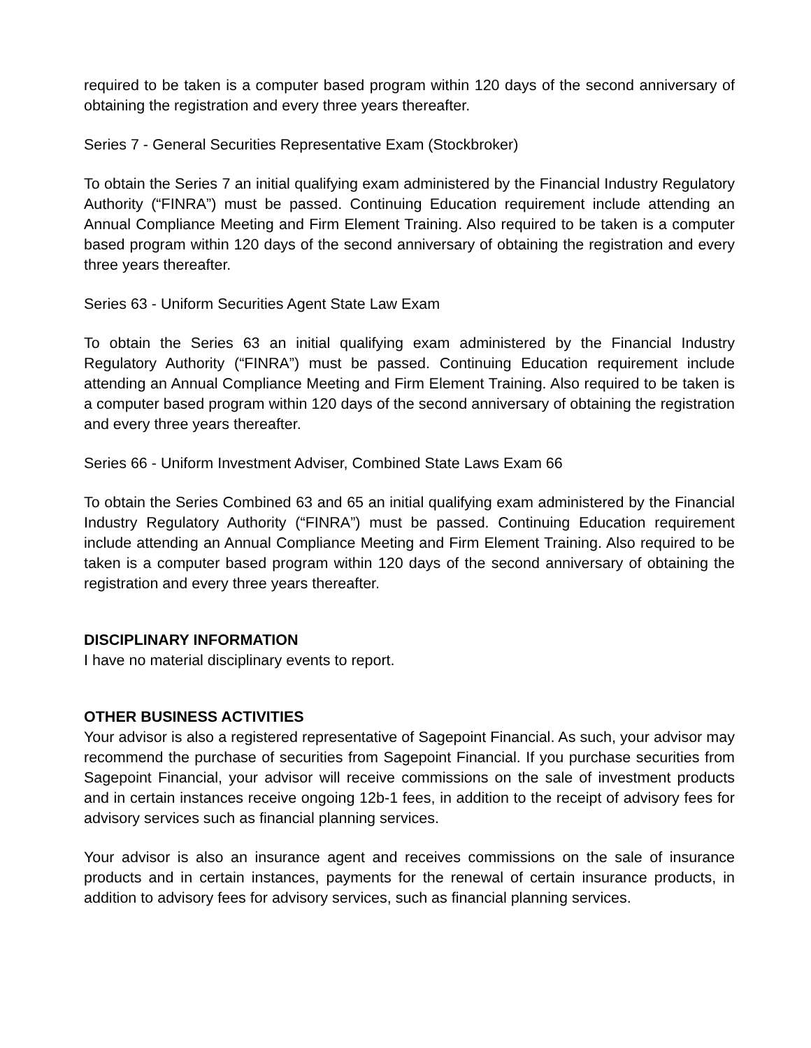required to be taken is a computer based program within 120 days of the second anniversary of obtaining the registration and every three years thereafter.
Series 7 - General Securities Representative Exam (Stockbroker)
To obtain the Series 7 an initial qualifying exam administered by the Financial Industry Regulatory Authority (“FINRA”) must be passed. Continuing Education requirement include attending an Annual Compliance Meeting and Firm Element Training. Also required to be taken is a computer based program within 120 days of the second anniversary of obtaining the registration and every three years thereafter.
Series 63 - Uniform Securities Agent State Law Exam
To obtain the Series 63 an initial qualifying exam administered by the Financial Industry Regulatory Authority (“FINRA”) must be passed. Continuing Education requirement include attending an Annual Compliance Meeting and Firm Element Training. Also required to be taken is a computer based program within 120 days of the second anniversary of obtaining the registration and every three years thereafter.
Series 66 - Uniform Investment Adviser, Combined State Laws Exam 66
To obtain the Series Combined 63 and 65 an initial qualifying exam administered by the Financial Industry Regulatory Authority (“FINRA”) must be passed. Continuing Education requirement include attending an Annual Compliance Meeting and Firm Element Training. Also required to be taken is a computer based program within 120 days of the second anniversary of obtaining the registration and every three years thereafter.
DISCIPLINARY INFORMATION
I have no material disciplinary events to report.
OTHER BUSINESS ACTIVITIES
Your advisor is also a registered representative of Sagepoint Financial. As such, your advisor may recommend the purchase of securities from Sagepoint Financial. If you purchase securities from Sagepoint Financial, your advisor will receive commissions on the sale of investment products and in certain instances receive ongoing 12b-1 fees, in addition to the receipt of advisory fees for advisory services such as financial planning services.
Your advisor is also an insurance agent and receives commissions on the sale of insurance products and in certain instances, payments for the renewal of certain insurance products, in addition to advisory fees for advisory services, such as financial planning services.